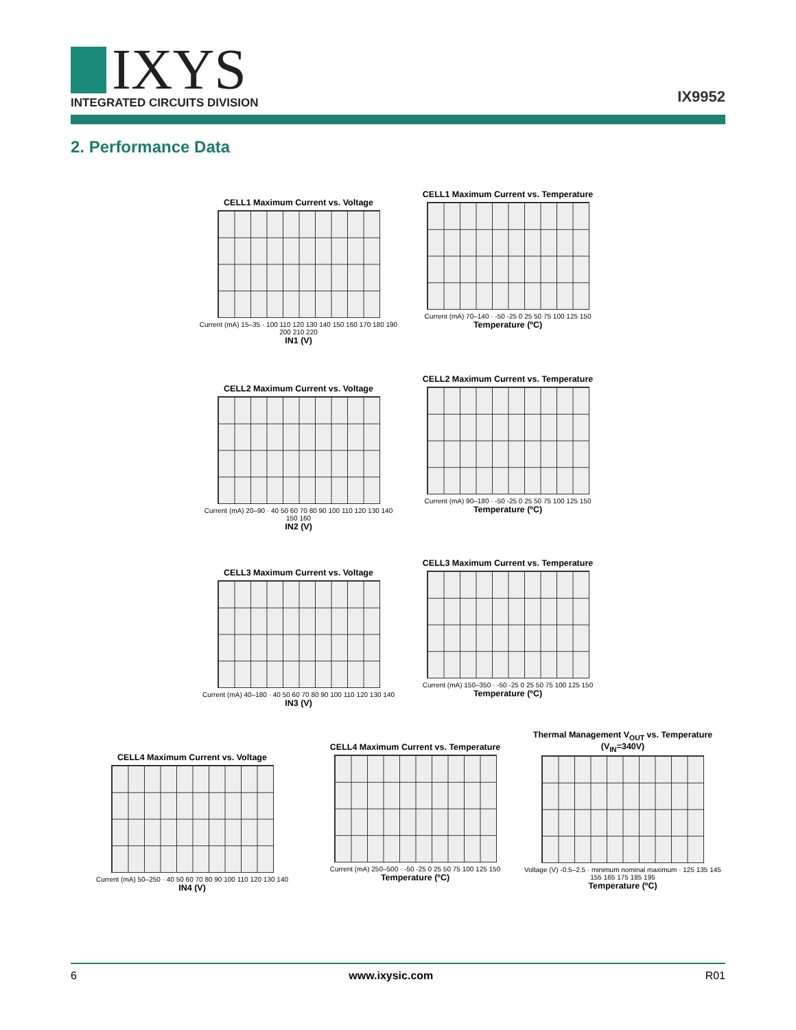IXYS
INTEGRATED CIRCUITS DIVISION
IX9952
2. Performance Data
CELL1 Maximum Current vs. Voltage
Current (mA) 15–35 · 100 110 120 130 140 150 160 170 180 190 200 210 220
IN1 (V)
CELL1 Maximum Current vs. Temperature
Current (mA) 70–140 · -50 -25 0 25 50 75 100 125 150
Temperature (ºC)
CELL2 Maximum Current vs. Voltage
Current (mA) 20–90 · 40 50 60 70 80 90 100 110 120 130 140 150 160
IN2 (V)
CELL2 Maximum Current vs. Temperature
Current (mA) 90–180 · -50 -25 0 25 50 75 100 125 150
Temperature (ºC)
CELL3 Maximum Current vs. Voltage
Current (mA) 40–180 · 40 50 60 70 80 90 100 110 120 130 140
IN3 (V)
CELL3 Maximum Current vs. Temperature
Current (mA) 150–350 · -50 -25 0 25 50 75 100 125 150
Temperature (ºC)
CELL4 Maximum Current vs. Voltage
Current (mA) 50–250 · 40 50 60 70 80 90 100 110 120 130 140
IN4 (V)
CELL4 Maximum Current vs. Temperature
Current (mA) 250–500 · -50 -25 0 25 50 75 100 125 150
Temperature (ºC)
Thermal Management V<sub>OUT</sub> vs. Temperature (V<sub>IN</sub>=340V)
Voltage (V) -0.5–2.5 · minimum nominal maximum · 125 135 145 155 165 175 185 195
Temperature (ºC)
6 www.ixysic.com R01